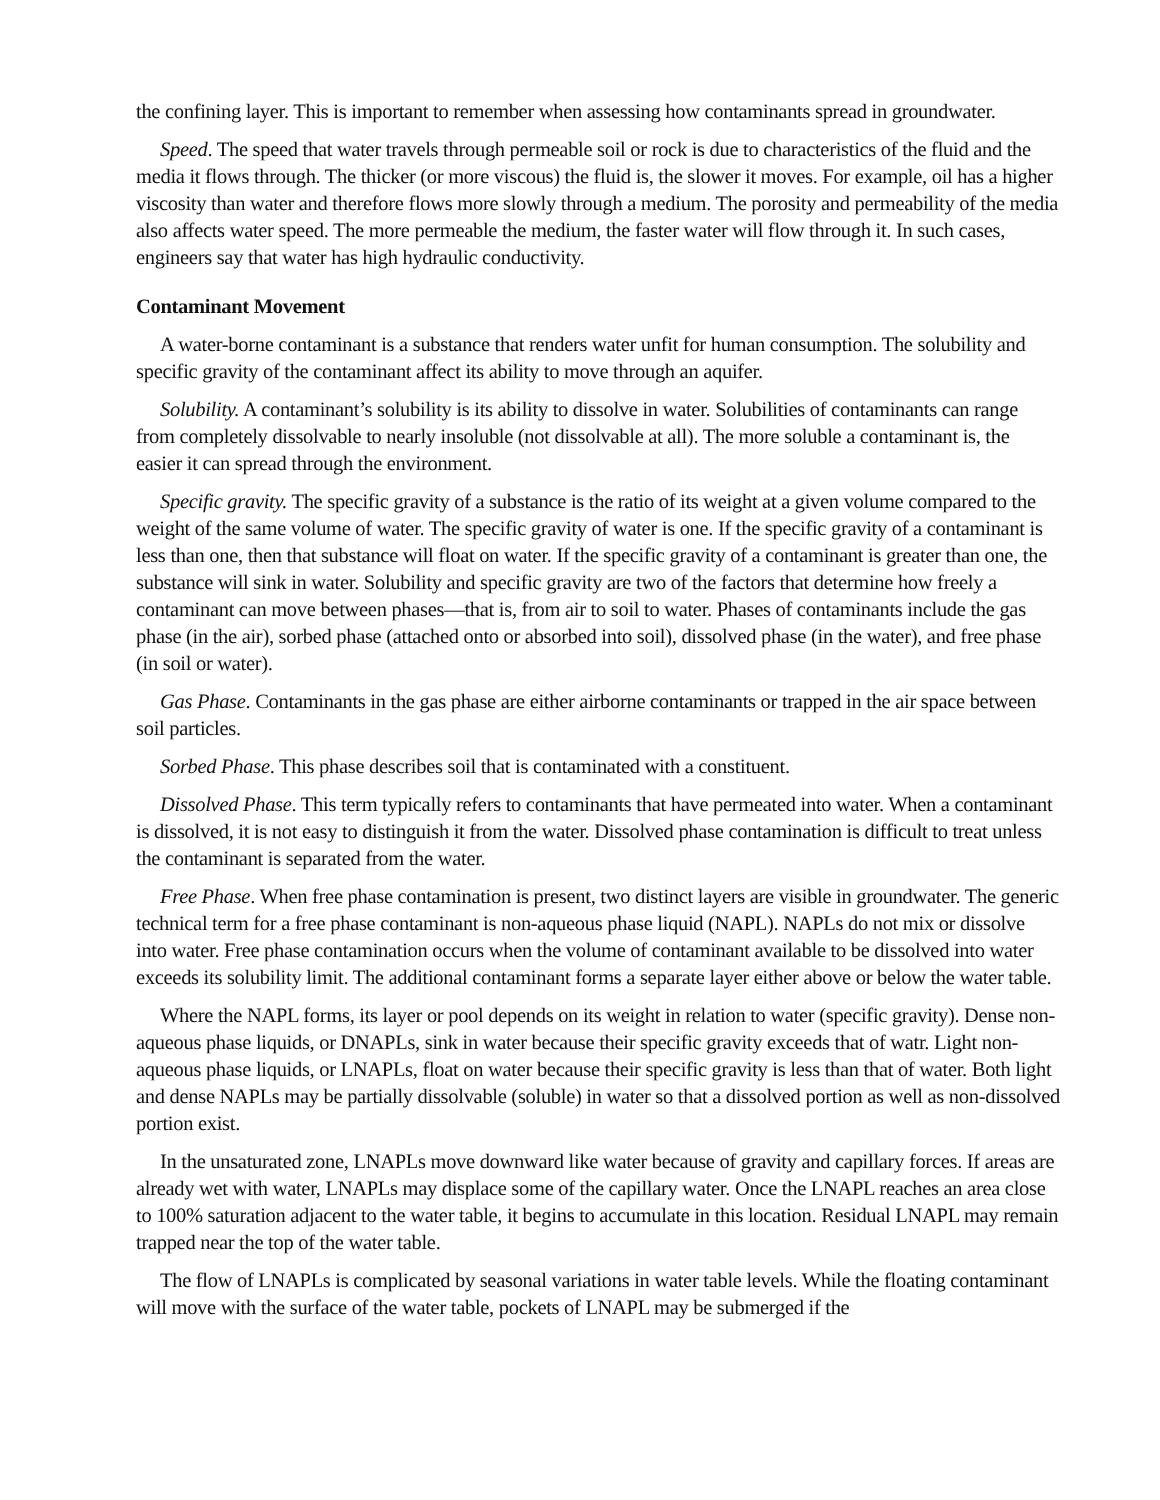the confining layer. This is important to remember when assessing how contaminants spread in groundwater.
Speed. The speed that water travels through permeable soil or rock is due to characteristics of the fluid and the media it flows through. The thicker (or more viscous) the fluid is, the slower it moves. For example, oil has a higher viscosity than water and therefore flows more slowly through a medium. The porosity and permeability of the media also affects water speed. The more permeable the medium, the faster water will flow through it. In such cases, engineers say that water has high hydraulic conductivity.
Contaminant Movement
A water-borne contaminant is a substance that renders water unfit for human consumption. The solubility and specific gravity of the contaminant affect its ability to move through an aquifer.
Solubility. A contaminant’s solubility is its ability to dissolve in water. Solubilities of contaminants can range from completely dissolvable to nearly insoluble (not dissolvable at all). The more soluble a contaminant is, the easier it can spread through the environment.
Specific gravity. The specific gravity of a substance is the ratio of its weight at a given volume compared to the weight of the same volume of water. The specific gravity of water is one. If the specific gravity of a contaminant is less than one, then that substance will float on water. If the specific gravity of a contaminant is greater than one, the substance will sink in water. Solubility and specific gravity are two of the factors that determine how freely a contaminant can move between phases—that is, from air to soil to water. Phases of contaminants include the gas phase (in the air), sorbed phase (attached onto or absorbed into soil), dissolved phase (in the water), and free phase (in soil or water).
Gas Phase. Contaminants in the gas phase are either airborne contaminants or trapped in the air space between soil particles.
Sorbed Phase. This phase describes soil that is contaminated with a constituent.
Dissolved Phase. This term typically refers to contaminants that have permeated into water. When a contaminant is dissolved, it is not easy to distinguish it from the water. Dissolved phase contamination is difficult to treat unless the contaminant is separated from the water.
Free Phase. When free phase contamination is present, two distinct layers are visible in groundwater. The generic technical term for a free phase contaminant is non-aqueous phase liquid (NAPL). NAPLs do not mix or dissolve into water. Free phase contamination occurs when the volume of contaminant available to be dissolved into water exceeds its solubility limit. The additional contaminant forms a separate layer either above or below the water table.
Where the NAPL forms, its layer or pool depends on its weight in relation to water (specific gravity). Dense non-aqueous phase liquids, or DNAPLs, sink in water because their specific gravity exceeds that of watr. Light non-aqueous phase liquids, or LNAPLs, float on water because their specific gravity is less than that of water. Both light and dense NAPLs may be partially dissolvable (soluble) in water so that a dissolved portion as well as non-dissolved portion exist.
In the unsaturated zone, LNAPLs move downward like water because of gravity and capillary forces. If areas are already wet with water, LNAPLs may displace some of the capillary water. Once the LNAPL reaches an area close to 100% saturation adjacent to the water table, it begins to accumulate in this location. Residual LNAPL may remain trapped near the top of the water table.
The flow of LNAPLs is complicated by seasonal variations in water table levels. While the floating contaminant will move with the surface of the water table, pockets of LNAPL may be submerged if the